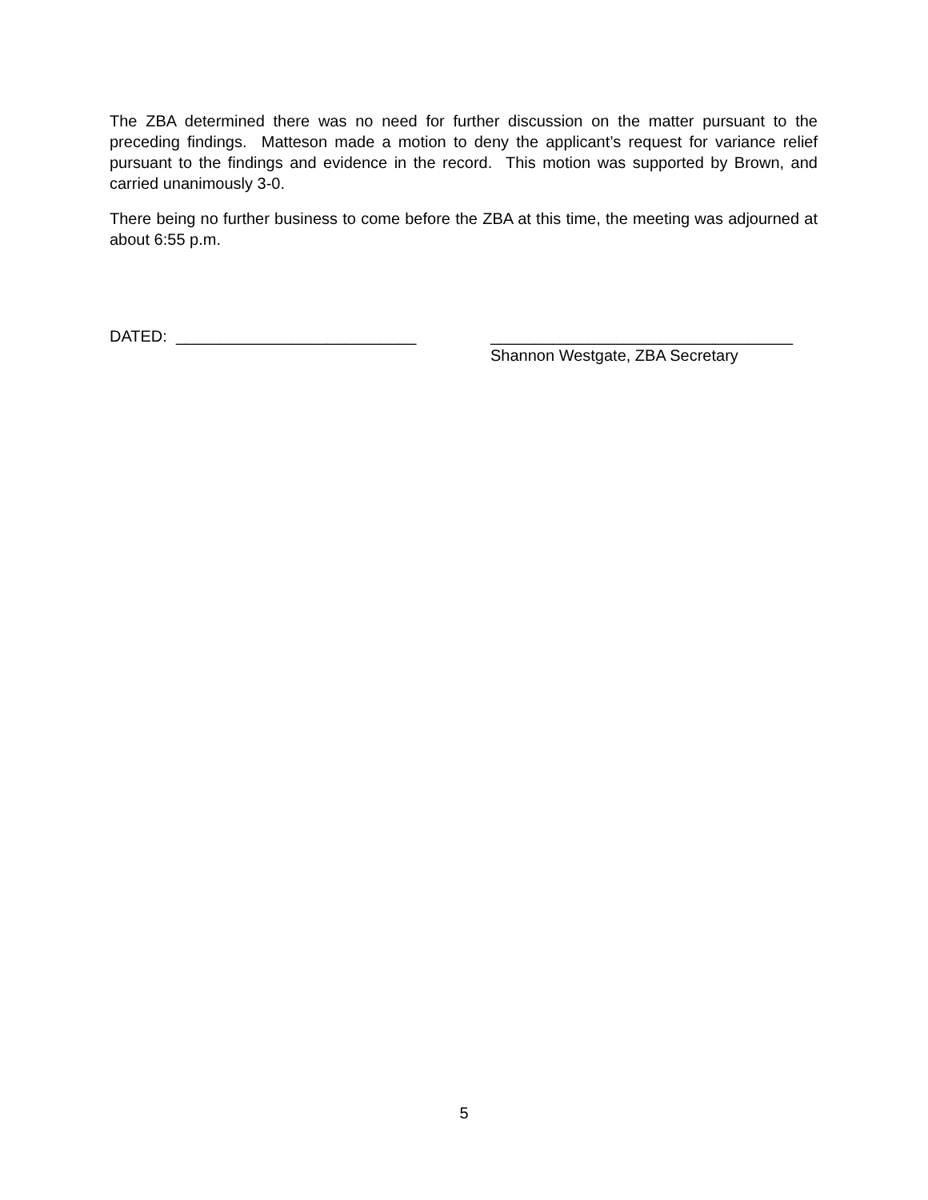The ZBA determined there was no need for further discussion on the matter pursuant to the preceding findings. Matteson made a motion to deny the applicant’s request for variance relief pursuant to the findings and evidence in the record. This motion was supported by Brown, and carried unanimously 3-0.
There being no further business to come before the ZBA at this time, the meeting was adjourned at about 6:55 p.m.
DATED: ___________________________ __________________________________
Shannon Westgate, ZBA Secretary
5